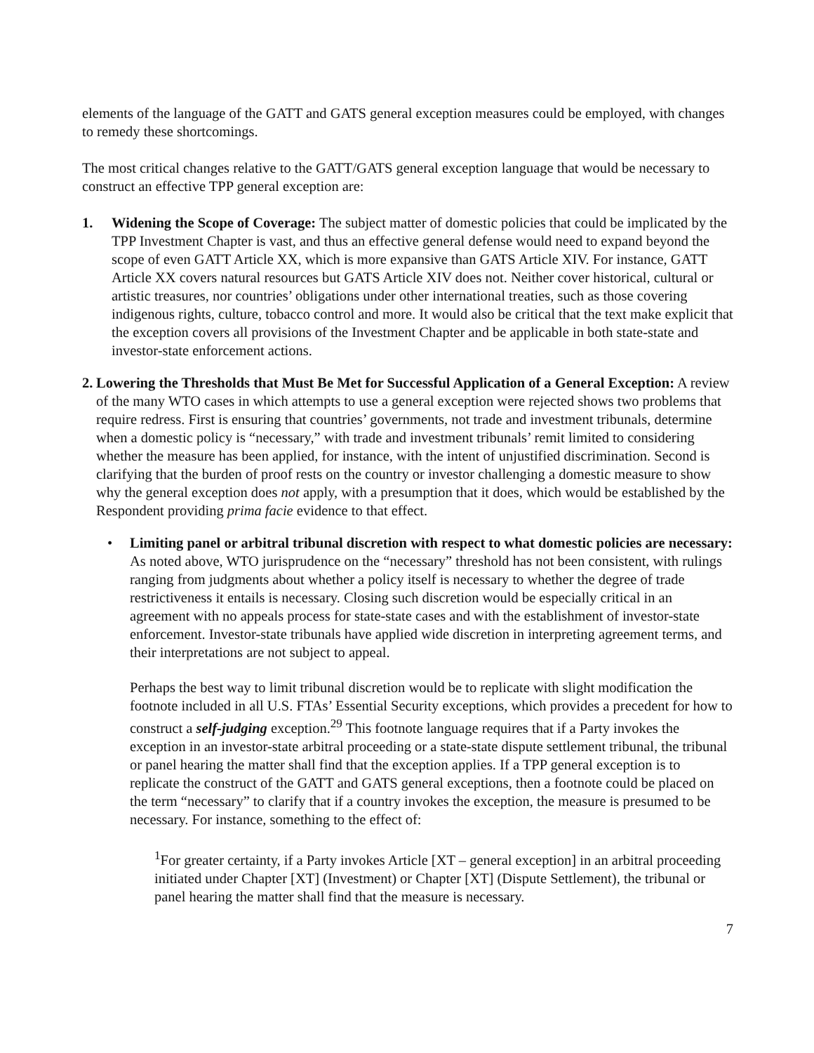elements of the language of the GATT and GATS general exception measures could be employed, with changes to remedy these shortcomings.
The most critical changes relative to the GATT/GATS general exception language that would be necessary to construct an effective TPP general exception are:
1. Widening the Scope of Coverage: The subject matter of domestic policies that could be implicated by the TPP Investment Chapter is vast, and thus an effective general defense would need to expand beyond the scope of even GATT Article XX, which is more expansive than GATS Article XIV. For instance, GATT Article XX covers natural resources but GATS Article XIV does not. Neither cover historical, cultural or artistic treasures, nor countries’ obligations under other international treaties, such as those covering indigenous rights, culture, tobacco control and more. It would also be critical that the text make explicit that the exception covers all provisions of the Investment Chapter and be applicable in both state-state and investor-state enforcement actions.
2.
Lowering the Thresholds that Must Be Met for Successful Application of a General Exception: A review of the many WTO cases in which attempts to use a general exception were rejected shows two problems that require redress. First is ensuring that countries’ governments, not trade and investment tribunals, determine when a domestic policy is “necessary,” with trade and investment tribunals’ remit limited to considering whether the measure has been applied, for instance, with the intent of unjustified discrimination. Second is clarifying that the burden of proof rests on the country or investor challenging a domestic measure to show why the general exception does not apply, with a presumption that it does, which would be established by the Respondent providing prima facie evidence to that effect.
• Limiting panel or arbitral tribunal discretion with respect to what domestic policies are necessary: As noted above, WTO jurisprudence on the “necessary” threshold has not been consistent, with rulings ranging from judgments about whether a policy itself is necessary to whether the degree of trade restrictiveness it entails is necessary. Closing such discretion would be especially critical in an agreement with no appeals process for state-state cases and with the establishment of investor-state enforcement. Investor-state tribunals have applied wide discretion in interpreting agreement terms, and their interpretations are not subject to appeal.
Perhaps the best way to limit tribunal discretion would be to replicate with slight modification the footnote included in all U.S. FTAs’ Essential Security exceptions, which provides a precedent for how to construct a self-judging exception.<sup>29</sup> This footnote language requires that if a Party invokes the exception in an investor-state arbitral proceeding or a state-state dispute settlement tribunal, the tribunal or panel hearing the matter shall find that the exception applies. If a TPP general exception is to replicate the construct of the GATT and GATS general exceptions, then a footnote could be placed on the term “necessary” to clarify that if a country invokes the exception, the measure is presumed to be necessary. For instance, something to the effect of:
<sup>1</sup> For greater certainty, if a Party invokes Article [XT – general exception] in an arbitral proceeding initiated under Chapter [XT] (Investment) or Chapter [XT] (Dispute Settlement), the tribunal or panel hearing the matter shall find that the measure is necessary.
7